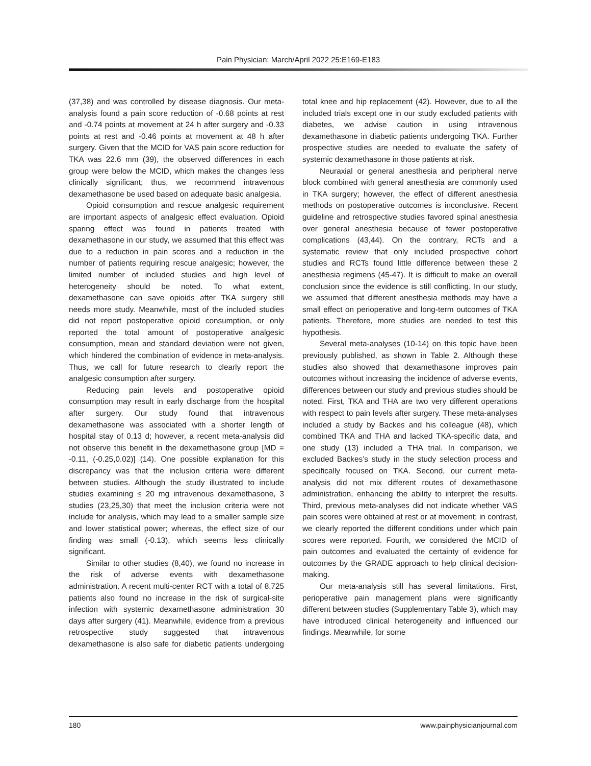Pain Physician: March/April 2022 25:E169-E183
(37,38) and was controlled by disease diagnosis. Our meta-analysis found a pain score reduction of -0.68 points at rest and -0.74 points at movement at 24 h after surgery and -0.33 points at rest and -0.46 points at movement at 48 h after surgery. Given that the MCID for VAS pain score reduction for TKA was 22.6 mm (39), the observed differences in each group were below the MCID, which makes the changes less clinically significant; thus, we recommend intravenous dexamethasone be used based on adequate basic analgesia.
Opioid consumption and rescue analgesic requirement are important aspects of analgesic effect evaluation. Opioid sparing effect was found in patients treated with dexamethasone in our study, we assumed that this effect was due to a reduction in pain scores and a reduction in the number of patients requiring rescue analgesic; however, the limited number of included studies and high level of heterogeneity should be noted. To what extent, dexamethasone can save opioids after TKA surgery still needs more study. Meanwhile, most of the included studies did not report postoperative opioid consumption, or only reported the total amount of postoperative analgesic consumption, mean and standard deviation were not given, which hindered the combination of evidence in meta-analysis. Thus, we call for future research to clearly report the analgesic consumption after surgery.
Reducing pain levels and postoperative opioid consumption may result in early discharge from the hospital after surgery. Our study found that intravenous dexamethasone was associated with a shorter length of hospital stay of 0.13 d; however, a recent meta-analysis did not observe this benefit in the dexamethasone group [MD = -0.11, (-0.25,0.02)] (14). One possible explanation for this discrepancy was that the inclusion criteria were different between studies. Although the study illustrated to include studies examining ≤ 20 mg intravenous dexamethasone, 3 studies (23,25,30) that meet the inclusion criteria were not include for analysis, which may lead to a smaller sample size and lower statistical power; whereas, the effect size of our finding was small (-0.13), which seems less clinically significant.
Similar to other studies (8,40), we found no increase in the risk of adverse events with dexamethasone administration. A recent multi-center RCT with a total of 8,725 patients also found no increase in the risk of surgical-site infection with systemic dexamethasone administration 30 days after surgery (41). Meanwhile, evidence from a previous retrospective study suggested that intravenous dexamethasone is also safe for diabetic patients undergoing total knee and hip replacement (42). However, due to all the included trials except one in our study excluded patients with diabetes, we advise caution in using intravenous dexamethasone in diabetic patients undergoing TKA. Further prospective studies are needed to evaluate the safety of systemic dexamethasone in those patients at risk.
Neuraxial or general anesthesia and peripheral nerve block combined with general anesthesia are commonly used in TKA surgery; however, the effect of different anesthesia methods on postoperative outcomes is inconclusive. Recent guideline and retrospective studies favored spinal anesthesia over general anesthesia because of fewer postoperative complications (43,44). On the contrary, RCTs and a systematic review that only included prospective cohort studies and RCTs found little difference between these 2 anesthesia regimens (45-47). It is difficult to make an overall conclusion since the evidence is still conflicting. In our study, we assumed that different anesthesia methods may have a small effect on perioperative and long-term outcomes of TKA patients. Therefore, more studies are needed to test this hypothesis.
Several meta-analyses (10-14) on this topic have been previously published, as shown in Table 2. Although these studies also showed that dexamethasone improves pain outcomes without increasing the incidence of adverse events, differences between our study and previous studies should be noted. First, TKA and THA are two very different operations with respect to pain levels after surgery. These meta-analyses included a study by Backes and his colleague (48), which combined TKA and THA and lacked TKA-specific data, and one study (13) included a THA trial. In comparison, we excluded Backes’s study in the study selection process and specifically focused on TKA. Second, our current meta-analysis did not mix different routes of dexamethasone administration, enhancing the ability to interpret the results. Third, previous meta-analyses did not indicate whether VAS pain scores were obtained at rest or at movement; in contrast, we clearly reported the different conditions under which pain scores were reported. Fourth, we considered the MCID of pain outcomes and evaluated the certainty of evidence for outcomes by the GRADE approach to help clinical decision-making.
Our meta-analysis still has several limitations. First, perioperative pain management plans were significantly different between studies (Supplementary Table 3), which may have introduced clinical heterogeneity and influenced our findings. Meanwhile, for some
180 www.painphysicianjournal.com